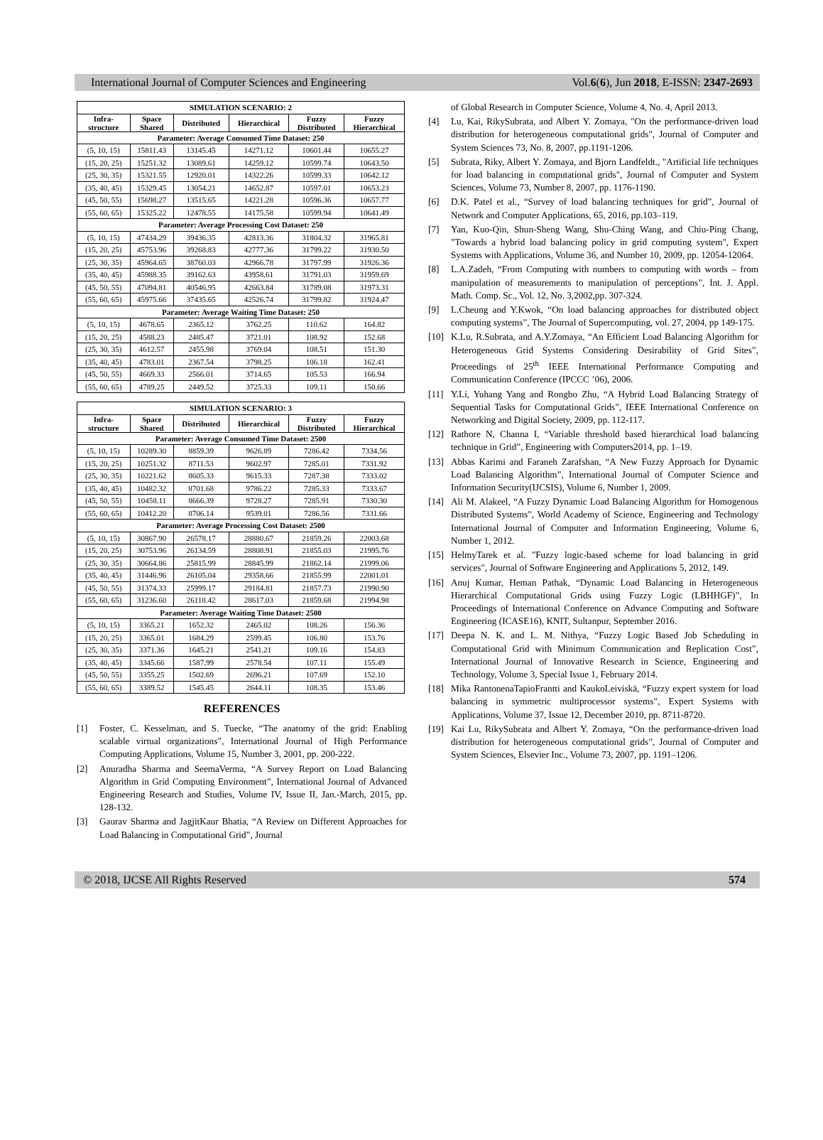International Journal of Computer Sciences and Engineering Vol.6(6), Jun 2018, E-ISSN: 2347-2693
| SIMULATION SCENARIO: 2 | | | | | |
| --- | --- | --- | --- | --- | --- |
| Infra- structure | Space Shared | Distributed | Hierarchical | Fuzzy Distributed | Fuzzy Hierarchical |
| Parameter: Average Consumed Time Dataset: 250 | | | | | |
| (5, 10, 15) | 15811.43 | 13145.45 | 14271.12 | 10601.44 | 10655.27 |
| (15, 20, 25) | 15251.32 | 13089.61 | 14259.12 | 10599.74 | 10643.50 |
| (25, 30, 35) | 15321.55 | 12920.01 | 14322.26 | 10599.33 | 10642.12 |
| (35, 40, 45) | 15329.45 | 13054.21 | 14652.87 | 10597.01 | 10653.23 |
| (45, 50, 55) | 15698.27 | 13515.65 | 14221.28 | 10596.36 | 10657.77 |
| (55, 60, 65) | 15325.22 | 12478.55 | 14175.58 | 10599.94 | 10641.49 |
| Parameter: Average Processing Cost Dataset: 250 | | | | | |
| (5, 10, 15) | 47434.29 | 39436.35 | 42813.36 | 31804.32 | 31965.81 |
| (15, 20, 25) | 45753.96 | 39268.83 | 42777.36 | 31799.22 | 31930.50 |
| (25, 30, 35) | 45964.65 | 38760.03 | 42966.78 | 31797.99 | 31926.36 |
| (35, 40, 45) | 45988.35 | 39162.63 | 43958.61 | 31791.03 | 31959.69 |
| (45, 50, 55) | 47094.81 | 40546.95 | 42663.84 | 31789.08 | 31973.31 |
| (55, 60, 65) | 45975.66 | 37435.65 | 42526.74 | 31799.82 | 31924.47 |
| Parameter: Average Waiting Time Dataset: 250 | | | | | |
| (5, 10, 15) | 4678.65 | 2365.12 | 3762.25 | 110.62 | 164.82 |
| (15, 20, 25) | 4588.23 | 2485.47 | 3721.01 | 108.92 | 152.68 |
| (25, 30, 35) | 4612.57 | 2455.98 | 3769.04 | 108.51 | 151.30 |
| (35, 40, 45) | 4783.01 | 2367.54 | 3798.25 | 106.18 | 162.41 |
| (45, 50, 55) | 4669.33 | 2566.01 | 3714.65 | 105.53 | 166.94 |
| (55, 60, 65) | 4789.25 | 2449.52 | 3725.33 | 109.11 | 150.66 |
| SIMULATION SCENARIO: 3 | | | | | |
| --- | --- | --- | --- | --- | --- |
| Infra- structure | Space Shared | Distributed | Hierarchical | Fuzzy Distributed | Fuzzy Hierarchical |
| Parameter: Average Consumed Time Dataset: 2500 | | | | | |
| (5, 10, 15) | 10289.30 | 8859.39 | 9626.89 | 7286.42 | 7334.56 |
| (15, 20, 25) | 10251.32 | 8711.53 | 9602.97 | 7285.01 | 7331.92 |
| (25, 30, 35) | 10221.62 | 8605.33 | 9615.33 | 7287.38 | 7333.02 |
| (35, 40, 45) | 10482.32 | 8701.68 | 9786.22 | 7285.33 | 7333.67 |
| (45, 50, 55) | 10458.11 | 8666.39 | 9728.27 | 7285.91 | 7330.30 |
| (55, 60, 65) | 10412.20 | 8706.14 | 9539.01 | 7286.56 | 7331.66 |
| Parameter: Average Processing Cost Dataset: 2500 | | | | | |
| (5, 10, 15) | 30867.90 | 26578.17 | 28880.67 | 21859.26 | 22003.68 |
| (15, 20, 25) | 30753.96 | 26134.59 | 28808.91 | 21855.03 | 21995.76 |
| (25, 30, 35) | 30664.86 | 25815.99 | 28845.99 | 21862.14 | 21999.06 |
| (35, 40, 45) | 31446.96 | 26105.04 | 29358.66 | 21855.99 | 22001.01 |
| (45, 50, 55) | 31374.33 | 25999.17 | 29184.81 | 21857.73 | 21990.90 |
| (55, 60, 65) | 31236.60 | 26118.42 | 28617.03 | 21859.68 | 21994.98 |
| Parameter: Average Waiting Time Dataset: 2500 | | | | | |
| (5, 10, 15) | 3365.21 | 1652.32 | 2465.02 | 108.26 | 156.36 |
| (15, 20, 25) | 3365.01 | 1684.29 | 2599.45 | 106.80 | 153.76 |
| (25, 30, 35) | 3371.36 | 1645.21 | 2541.21 | 109.16 | 154.83 |
| (35, 40, 45) | 3345.66 | 1587.99 | 2578.54 | 107.11 | 155.49 |
| (45, 50, 55) | 3355.25 | 1502.69 | 2696.21 | 107.69 | 152.10 |
| (55, 60, 65) | 3389.52 | 1545.45 | 2644.11 | 108.35 | 153.46 |
REFERENCES
[1] Foster, C. Kesselman, and S. Tuecke, “The anatomy of the grid: Enabling scalable virtual organizations”, International Journal of High Performance Computing Applications, Volume 15, Number 3, 2001, pp. 200-222.
[2] Anuradha Sharma and SeemaVerma, “A Survey Report on Load Balancing Algorithm in Grid Computing Environment”, International Journal of Advanced Engineering Research and Studies, Volume IV, Issue II, Jan.-March, 2015, pp. 128-132.
[3] Gaurav Sharma and JagjitKaur Bhatia, “A Review on Different Approaches for Load Balancing in Computational Grid”, Journal
of Global Research in Computer Science, Volume 4, No. 4, April 2013.
[4] Lu, Kai, RikySubrata, and Albert Y. Zomaya, "On the performance-driven load distribution for heterogeneous computational grids", Journal of Computer and System Sciences 73, No. 8, 2007, pp.1191-1206.
[5] Subrata, Riky, Albert Y. Zomaya, and Bjorn Landfeldt., "Artificial life techniques for load balancing in computational grids", Journal of Computer and System Sciences, Volume 73, Number 8, 2007, pp. 1176-1190.
[6] D.K. Patel et al., “Survey of load balancing techniques for grid”, Journal of Network and Computer Applications, 65, 2016, pp.103–119.
[7] Yan, Kuo-Qin, Shun-Sheng Wang, Shu-Ching Wang, and Chiu-Ping Chang, "Towards a hybrid load balancing policy in grid computing system", Expert Systems with Applications, Volume 36, and Number 10, 2009, pp. 12054-12064.
[8] L.A.Zadeh, “From Computing with numbers to computing with words – from manipulation of measurements to manipulation of perceptions”, Int. J. Appl. Math. Comp. Sc., Vol. 12, No. 3,2002,pp. 307-324.
[9] L.Cheung and Y.Kwok, “On load balancing approaches for distributed object computing systems”, The Journal of Supercomputing, vol. 27, 2004, pp 149-175.
[10] K.Lu, R.Subrata, and A.Y.Zomaya, “An Efficient Load Balancing Algorithm for Heterogeneous Grid Systems Considering Desirability of Grid Sites”, Proceedings of 25<sup>th</sup> IEEE International Performance Computing and Communication Conference (IPCCC ’06), 2006.
[11] Y.Li, Yuhang Yang and Rongbo Zhu, “A Hybrid Load Balancing Strategy of Sequential Tasks for Computational Grids”, IEEE International Conference on Networking and Digital Society, 2009, pp. 112-117.
[12] Rathore N, Channa I, “Variable threshold based hierarchical load balancing technique in Grid”, Engineering with Computers2014, pp. 1–19.
[13] Abbas Karimi and Faraneh Zarafshan, “A New Fuzzy Approach for Dynamic Load Balancing Algorithm”, International Journal of Computer Science and Information Security(IJCSIS), Volume 6, Number 1, 2009.
[14] Ali M. Alakeel, “A Fuzzy Dynamic Load Balancing Algorithm for Homogenous Distributed Systems”, World Academy of Science, Engineering and Technology International Journal of Computer and Information Engineering, Volume 6, Number 1, 2012.
[15] HelmyTarek et al. "Fuzzy logic-based scheme for load balancing in grid services", Journal of Software Engineering and Applications 5, 2012, 149.
[16] Anuj Kumar, Heman Pathak, “Dynamic Load Balancing in Heterogeneous Hierarchical Computational Grids using Fuzzy Logic (LBHHGF)”, In Proceedings of International Conference on Advance Computing and Software Engineering (ICASE16), KNIT, Sultanpur, September 2016.
[17] Deepa N. K. and L. M. Nithya, “Fuzzy Logic Based Job Scheduling in Computational Grid with Minimum Communication and Replication Cost”, International Journal of Innovative Research in Science, Engineering and Technology, Volume 3, Special Issue 1, February 2014.
[18] Mika RantonenaTapioFrantti and KaukoLeiviskä, “Fuzzy expert system for load balancing in symmetric multiprocessor systems”, Expert Systems with Applications, Volume 37, Issue 12, December 2010, pp. 8711-8720.
[19] Kai Lu, RikySubrata and Albert Y. Zomaya, “On the performance-driven load distribution for heterogeneous computational grids”, Journal of Computer and System Sciences, Elsevier Inc., Volume 73, 2007, pp. 1191–1206.
© 2018, IJCSE All Rights Reserved 574